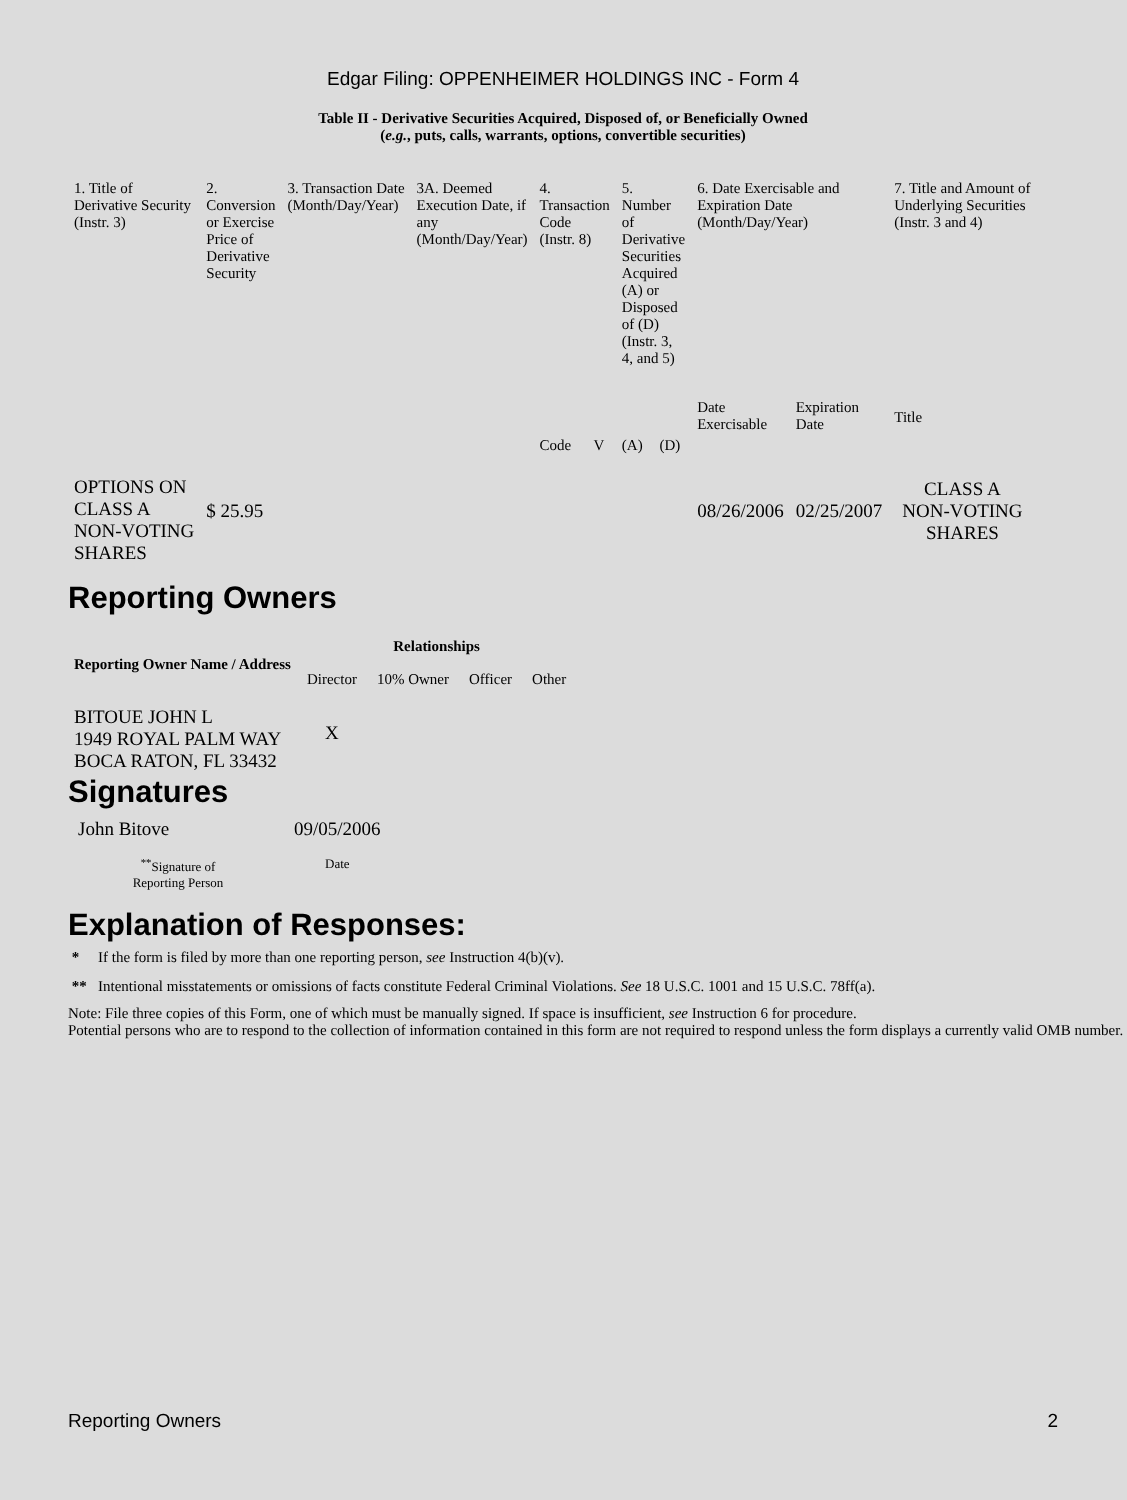Edgar Filing: OPPENHEIMER HOLDINGS INC - Form 4
Table II - Derivative Securities Acquired, Disposed of, or Beneficially Owned
(e.g., puts, calls, warrants, options, convertible securities)
| 1. Title of Derivative Security (Instr. 3) | 2. Conversion or Exercise Price of Derivative Security | 3. Transaction Date (Month/Day/Year) | 3A. Deemed Execution Date, if any (Month/Day/Year) | 4. Transaction Code (Instr. 8) | | 5. Number of Derivative Securities Acquired (A) or Disposed of (D) (Instr. 3, 4, and 5) | | 6. Date Exercisable and Expiration Date (Month/Day/Year) | | 7. Title and Amount of Underlying Securities (Instr. 3 and 4) |
| --- | --- | --- | --- | --- | --- | --- | --- | --- | --- | --- |
| | | | | | | | | Date Exercisable | Expiration Date | Title |
| | | | | Code | V | (A) | (D) | | | |
| OPTIONS ON CLASS A NON-VOTING SHARES | $ 25.95 | | | | | | | 08/26/2006 | 02/25/2007 | CLASS A NON-VOTING SHARES |
Reporting Owners
| Reporting Owner Name / Address | Relationships | | | |
| --- | --- | --- | --- | --- |
| | Director | 10% Owner | Officer | Other |
| BITOUE JOHN L 1949 ROYAL PALM WAY BOCA RATON, FL 33432 | X | | | |
Signatures
| John Bitove | 09/05/2006 |
| <sup>**</sup> Signature of Reporting Person | Date |
Explanation of Responses:
* If the form is filed by more than one reporting person, see Instruction 4(b)(v).
** Intentional misstatements or omissions of facts constitute Federal Criminal Violations. See 18 U.S.C. 1001 and 15 U.S.C. 78ff(a).
Note: File three copies of this Form, one of which must be manually signed. If space is insufficient, see Instruction 6 for procedure.
Potential persons who are to respond to the collection of information contained in this form are not required to respond unless the form displays a currently valid OMB number.
Reporting Owners 2